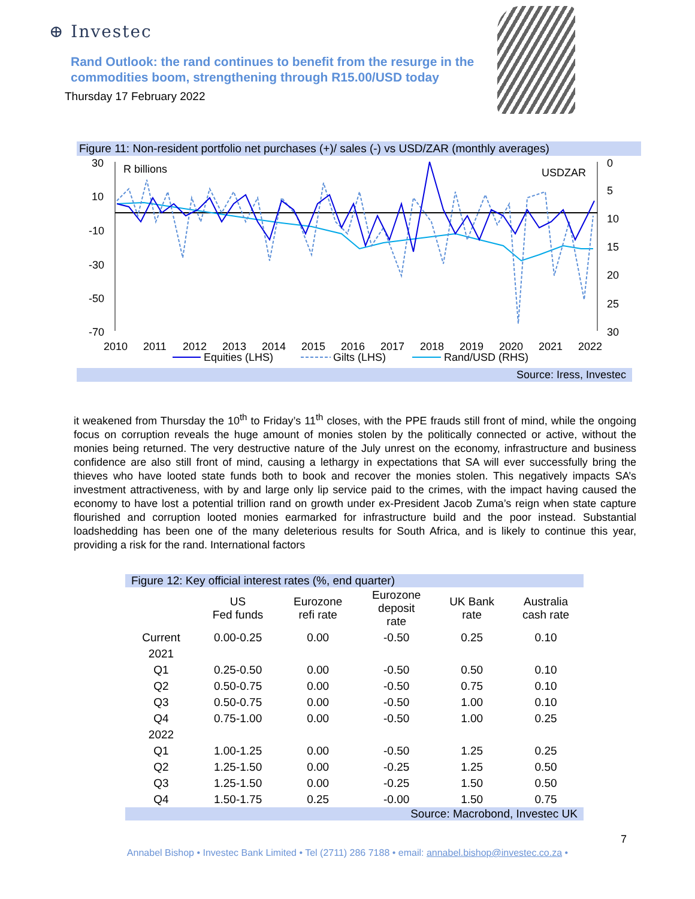⊕ Investec
Rand Outlook: the rand continues to benefit from the resurge in the commodities boom, strengthening through R15.00/USD today
Thursday 17 February 2022
Figure 11: Non-resident portfolio net purchases (+)/ sales (-) vs USD/ZAR (monthly averages)
30
10
-10
-30
-50
-70
R billions
USDZAR
0
5
10
15
20
25
30
2010
2011
2012
2013
2014
2015
2016
2017
2018
2019
2020
2021
2022
Equities (LHS)
Gilts (LHS)
Rand/USD (RHS)
Source: Iress, Investec
it weakened from Thursday the 10<sup>th</sup> to Friday’s 11<sup>th</sup> closes, with the PPE frauds still front of mind, while the ongoing focus on corruption reveals the huge amount of monies stolen by the politically connected or active, without the monies being returned. The very destructive nature of the July unrest on the economy, infrastructure and business confidence are also still front of mind, causing a lethargy in expectations that SA will ever successfully bring the thieves who have looted state funds both to book and recover the monies stolen. This negatively impacts SA’s investment attractiveness, with by and large only lip service paid to the crimes, with the impact having caused the economy to have lost a potential trillion rand on growth under ex-President Jacob Zuma’s reign when state capture flourished and corruption looted monies earmarked for infrastructure build and the poor instead. Substantial loadshedding has been one of the many deleterious results for South Africa, and is likely to continue this year, providing a risk for the rand. International factors
Figure 12: Key official interest rates (%, end quarter)
| | US Fed funds | Eurozone refi rate | Eurozone deposit rate | UK Bank rate | Australia cash rate |
| --- | --- | --- | --- | --- | --- |
| Current | 0.00-0.25 | 0.00 | -0.50 | 0.25 | 0.10 |
| 2021 | | | | | |
| Q1 | 0.25-0.50 | 0.00 | -0.50 | 0.50 | 0.10 |
| Q2 | 0.50-0.75 | 0.00 | -0.50 | 0.75 | 0.10 |
| Q3 | 0.50-0.75 | 0.00 | -0.50 | 1.00 | 0.10 |
| Q4 | 0.75-1.00 | 0.00 | -0.50 | 1.00 | 0.25 |
| 2022 | | | | | |
| Q1 | 1.00-1.25 | 0.00 | -0.50 | 1.25 | 0.25 |
| Q2 | 1.25-1.50 | 0.00 | -0.25 | 1.25 | 0.50 |
| Q3 | 1.25-1.50 | 0.00 | -0.25 | 1.50 | 0.50 |
| Q4 | 1.50-1.75 | 0.25 | -0.00 | 1.50 | 0.75 |
Source: Macrobond, Investec UK
7
Annabel Bishop • Investec Bank Limited • Tel (2711) 286 7188 • email: annabel.bishop@investec.co.za •